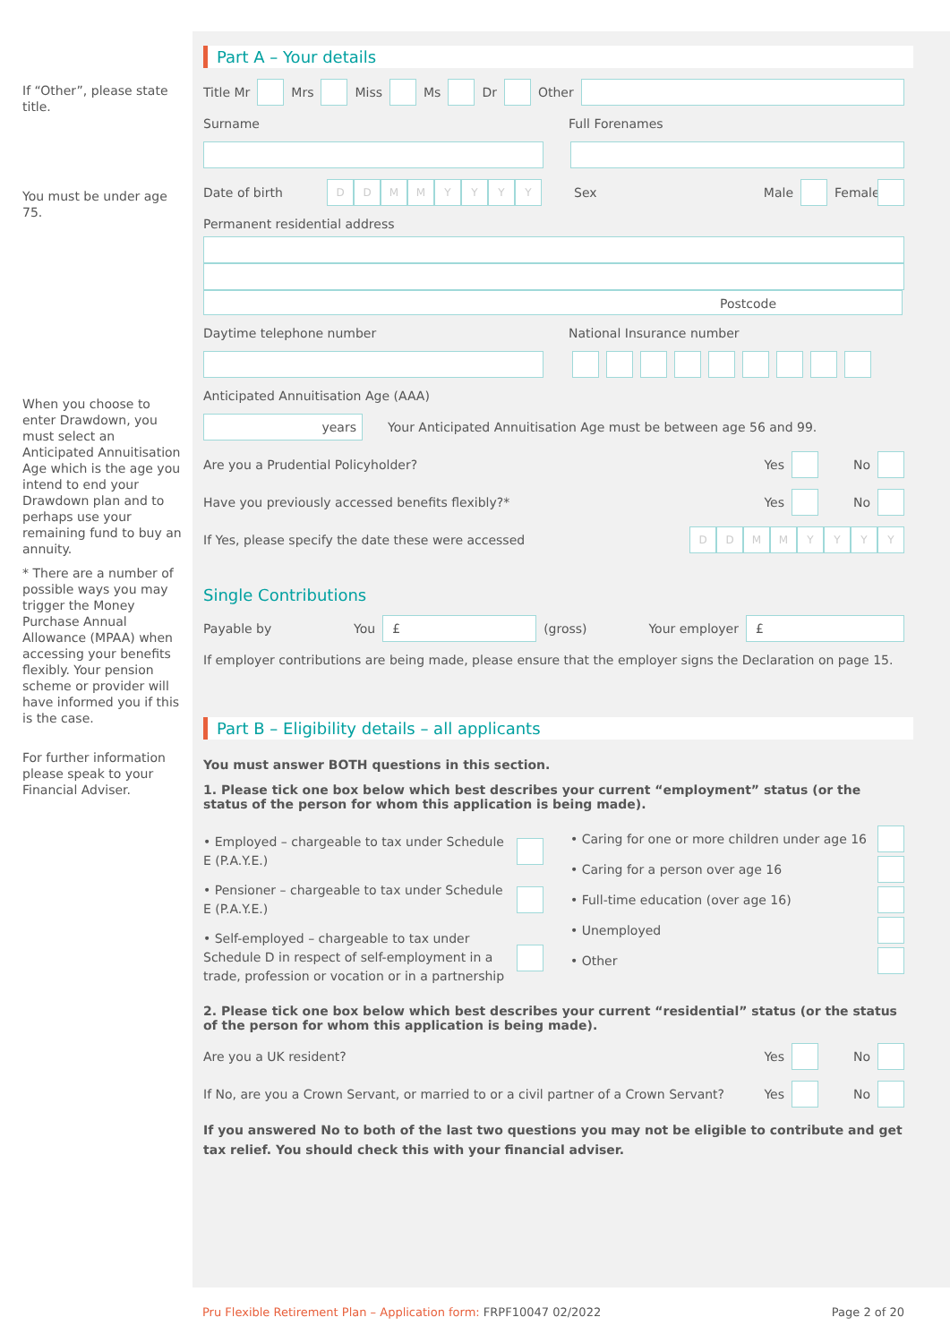If “Other”, please state title.
You must be under age 75.
When you choose to enter Drawdown, you must select an Anticipated Annuitisation Age which is the age you intend to end your Drawdown plan and to perhaps use your remaining fund to buy an annuity.
* There are a number of possible ways you may trigger the Money Purchase Annual Allowance (MPAA) when accessing your benefits flexibly. Your pension scheme or provider will have informed you if this is the case.
For further information please speak to your Financial Adviser.
Part A – Your details
Title Mr Mrs Miss Ms Dr Other
Surname Full Forenames
Date of birth DDMMYYYY Sex Male Female
Permanent residential address
Postcode
Daytime telephone number National Insurance number
Anticipated Annuitisation Age (AAA)
years Your Anticipated Annuitisation Age must be between age 56 and 99.
Are you a Prudential Policyholder? Yes No
Have you previously accessed benefits flexibly?* Yes No
If Yes, please specify the date these were accessed DDMMYYYY
Single Contributions
Payable by You £ (gross) Your employer £
If employer contributions are being made, please ensure that the employer signs the Declaration on page 15.
Part B – Eligibility details – all applicants
You must answer BOTH questions in this section.
1. Please tick one box below which best describes your current “employment” status (or the status of the person for whom this application is being made).
• Employed – chargeable to tax under Schedule E (P.A.Y.E.)
• Pensioner – chargeable to tax under Schedule E (P.A.Y.E.)
• Self-employed – chargeable to tax under Schedule D in respect of self-employment in a trade, profession or vocation or in a partnership
• Caring for one or more children under age 16
• Caring for a person over age 16
• Full-time education (over age 16)
• Unemployed
• Other
2. Please tick one box below which best describes your current “residential” status (or the status of the person for whom this application is being made).
Are you a UK resident? Yes No
If No, are you a Crown Servant, or married to or a civil partner of a Crown Servant? Yes No
If you answered No to both of the last two questions you may not be eligible to contribute and get tax relief. You should check this with your financial adviser.
Pru Flexible Retirement Plan – Application form: FRPF10047 02/2022 Page 2 of 20